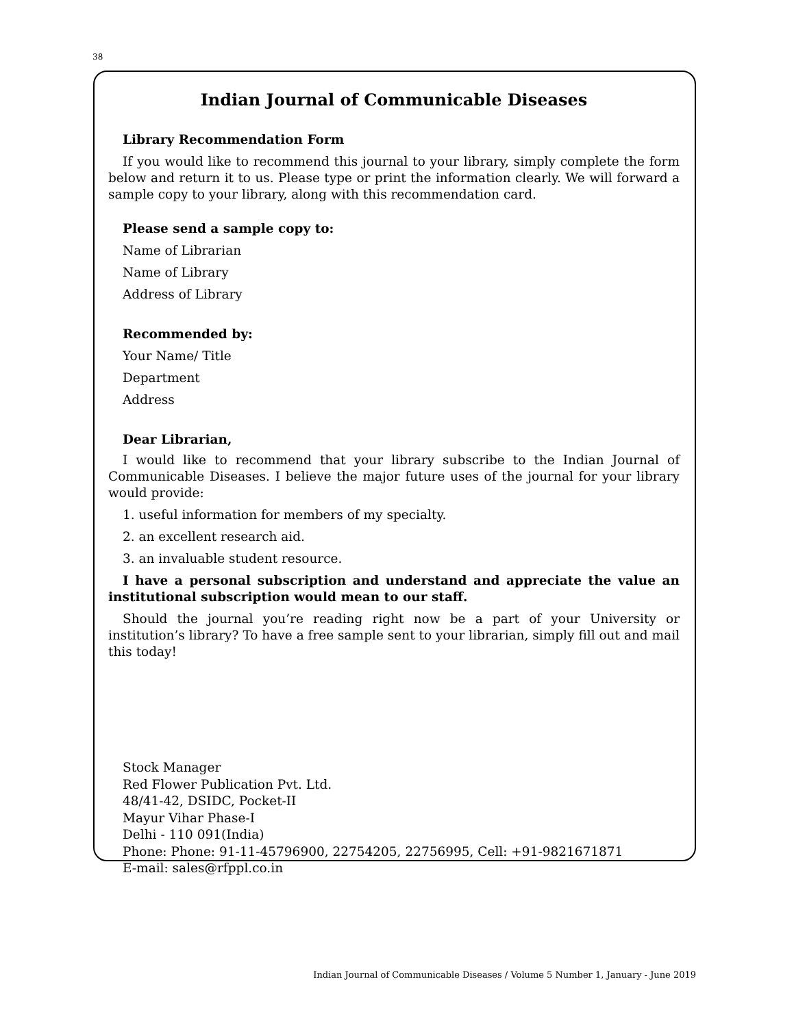38
Indian Journal of Communicable Diseases
Library Recommendation Form
If you would like to recommend this journal to your library, simply complete the form below and return it to us. Please type or print the information clearly. We will forward a sample copy to your library, along with this recommendation card.
Please send a sample copy to:
Name of Librarian
Name of Library
Address of Library
Recommended by:
Your Name/ Title
Department
Address
Dear Librarian,
I would like to recommend that your library subscribe to the Indian Journal of Communicable Diseases. I believe the major future uses of the journal for your library would provide:
1. useful information for members of my specialty.
2. an excellent research aid.
3. an invaluable student resource.
I have a personal subscription and understand and appreciate the value an institutional subscription would mean to our staff.
Should the journal you’re reading right now be a part of your University or institution’s library? To have a free sample sent to your librarian, simply fill out and mail this today!
Stock Manager
Red Flower Publication Pvt. Ltd.
48/41-42, DSIDC, Pocket-II
Mayur Vihar Phase-I
Delhi - 110 091(India)
Phone: Phone: 91-11-45796900, 22754205, 22756995, Cell: +91-9821671871
E-mail: sales@rfppl.co.in
Indian Journal of Communicable Diseases / Volume 5 Number 1, January - June 2019